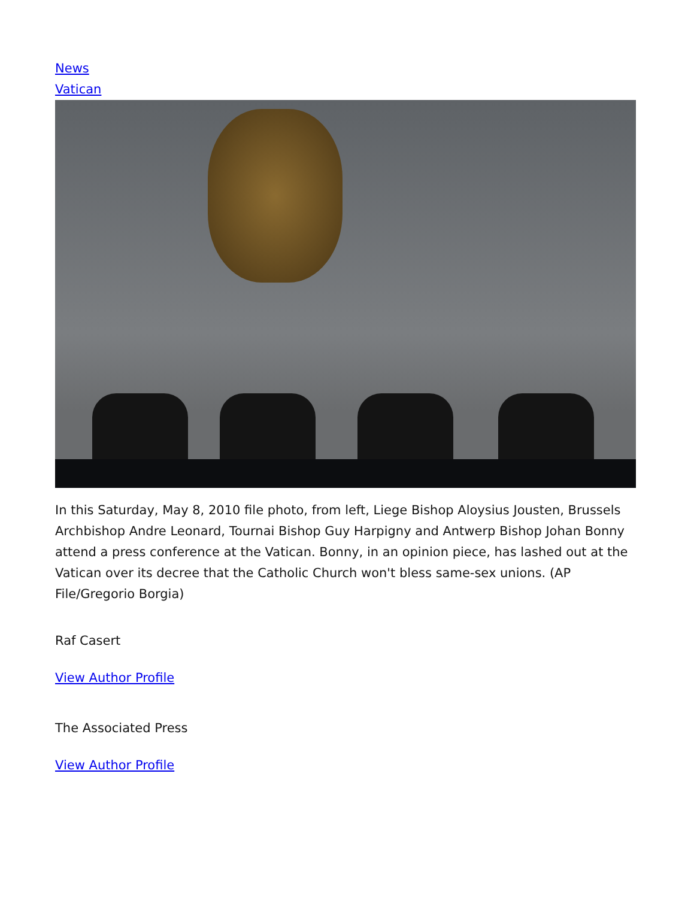News
Vatican
In this Saturday, May 8, 2010 file photo, from left, Liege Bishop Aloysius Jousten, Brussels Archbishop Andre Leonard, Tournai Bishop Guy Harpigny and Antwerp Bishop Johan Bonny attend a press conference at the Vatican. Bonny, in an opinion piece, has lashed out at the Vatican over its decree that the Catholic Church won't bless same-sex unions. (AP File/Gregorio Borgia)
Raf Casert
View Author Profile
The Associated Press
View Author Profile